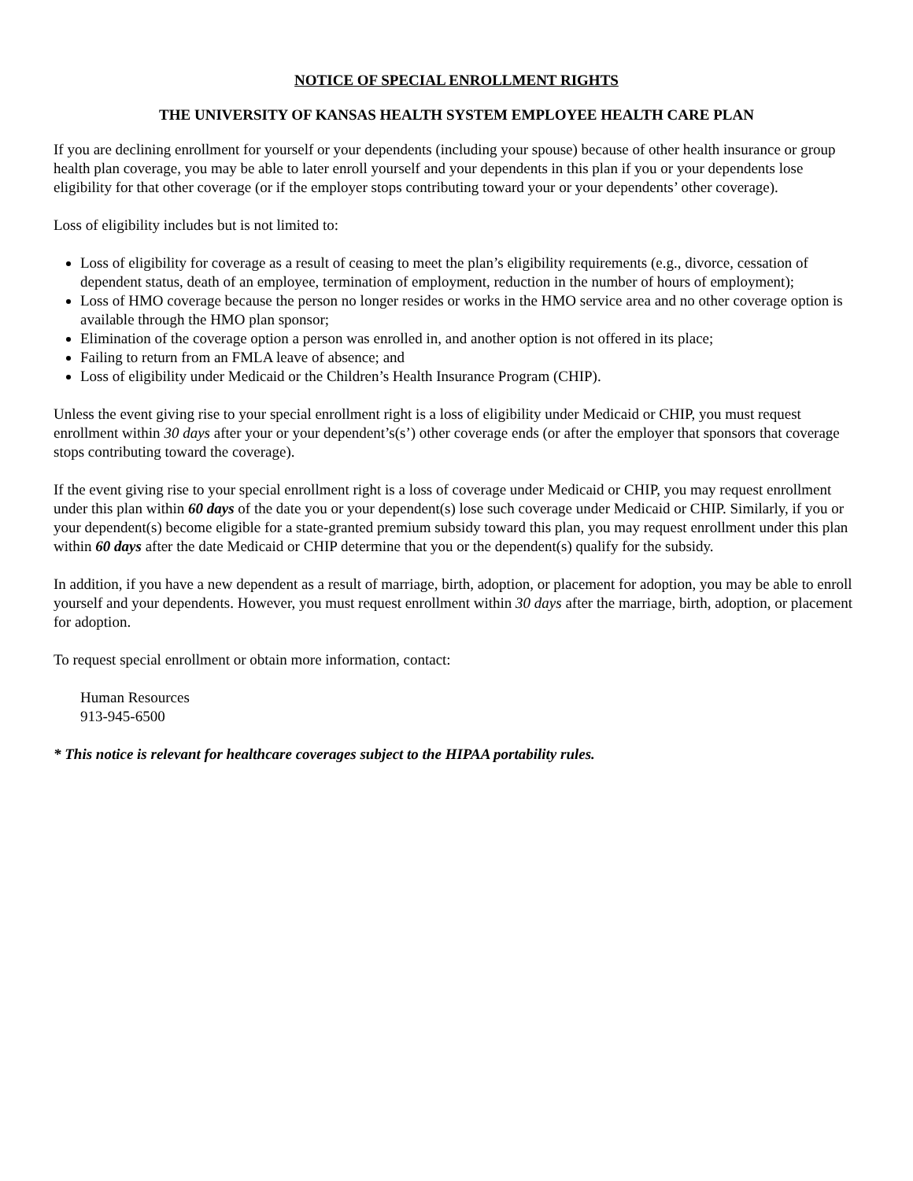NOTICE OF SPECIAL ENROLLMENT RIGHTS
THE UNIVERSITY OF KANSAS HEALTH SYSTEM EMPLOYEE HEALTH CARE PLAN
If you are declining enrollment for yourself or your dependents (including your spouse) because of other health insurance or group health plan coverage, you may be able to later enroll yourself and your dependents in this plan if you or your dependents lose eligibility for that other coverage (or if the employer stops contributing toward your or your dependents’ other coverage).
Loss of eligibility includes but is not limited to:
Loss of eligibility for coverage as a result of ceasing to meet the plan’s eligibility requirements (e.g., divorce, cessation of dependent status, death of an employee, termination of employment, reduction in the number of hours of employment);
Loss of HMO coverage because the person no longer resides or works in the HMO service area and no other coverage option is available through the HMO plan sponsor;
Elimination of the coverage option a person was enrolled in, and another option is not offered in its place;
Failing to return from an FMLA leave of absence; and
Loss of eligibility under Medicaid or the Children’s Health Insurance Program (CHIP).
Unless the event giving rise to your special enrollment right is a loss of eligibility under Medicaid or CHIP, you must request enrollment within 30 days after your or your dependent’s(s’) other coverage ends (or after the employer that sponsors that coverage stops contributing toward the coverage).
If the event giving rise to your special enrollment right is a loss of coverage under Medicaid or CHIP, you may request enrollment under this plan within 60 days of the date you or your dependent(s) lose such coverage under Medicaid or CHIP. Similarly, if you or your dependent(s) become eligible for a state-granted premium subsidy toward this plan, you may request enrollment under this plan within 60 days after the date Medicaid or CHIP determine that you or the dependent(s) qualify for the subsidy.
In addition, if you have a new dependent as a result of marriage, birth, adoption, or placement for adoption, you may be able to enroll yourself and your dependents. However, you must request enrollment within 30 days after the marriage, birth, adoption, or placement for adoption.
To request special enrollment or obtain more information, contact:
Human Resources
913-945-6500
* This notice is relevant for healthcare coverages subject to the HIPAA portability rules.